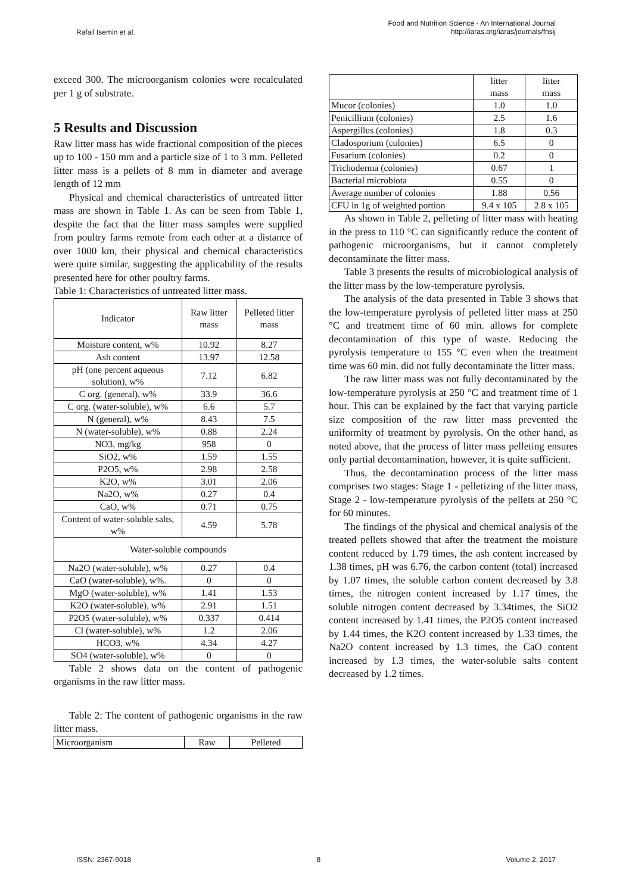Rafail Isemin et al.
Food and Nutrition Science - An International Journal
http://iaras.org/iaras/journals/fnsij
exceed 300. The microorganism colonies were recalculated per 1 g of substrate.
5 Results and Discussion
Raw litter mass has wide fractional composition of the pieces up to 100 - 150 mm and a particle size of 1 to 3 mm. Pelleted litter mass is a pellets of 8 mm in diameter and average length of 12 mm
Physical and chemical characteristics of untreated litter mass are shown in Table 1. As can be seen from Table 1, despite the fact that the litter mass samples were supplied from poultry farms remote from each other at a distance of over 1000 km, their physical and chemical characteristics were quite similar, suggesting the applicability of the results presented here for other poultry farms.
Table 1: Characteristics of untreated litter mass.
| Indicator | Raw litter mass | Pelleted litter mass |
| --- | --- | --- |
| Moisture content, w% | 10.92 | 8.27 |
| Ash content | 13.97 | 12.58 |
| pH (one percent aqueous solution), w% | 7.12 | 6.82 |
| C org. (general), w% | 33.9 | 36.6 |
| C org. (water-soluble), w% | 6.6 | 5.7 |
| N (general), w% | 8.43 | 7.5 |
| N (water-soluble), w% | 0.88 | 2.24 |
| NO3, mg/kg | 958 | 0 |
| SiO2, w% | 1.59 | 1.55 |
| P2O5, w% | 2.98 | 2.58 |
| K2O, w% | 3.01 | 2.06 |
| Na2O, w% | 0.27 | 0.4 |
| CaO, w% | 0.71 | 0.75 |
| Content of water-soluble salts, w% | 4.59 | 5.78 |
| Water-soluble compounds | | |
| Na2O (water-soluble), w% | 0.27 | 0.4 |
| CaO (water-soluble), w%. | 0 | 0 |
| MgO (water-soluble), w% | 1.41 | 1.53 |
| K2O (water-soluble), w% | 2.91 | 1.51 |
| P2O5 (water-soluble), w% | 0.337 | 0.414 |
| Cl (water-soluble), w% | 1.2 | 2.06 |
| HCO3, w% | 4.34 | 4.27 |
| SO4 (water-soluble), w% | 0 | 0 |
Table 2 shows data on the content of pathogenic organisms in the raw litter mass.
Table 2: The content of pathogenic organisms in the raw litter mass.
| Microorganism | Raw | Pelleted |
| | litter mass | litter mass |
| Mucor (colonies) | 1.0 | 1.0 |
| Penicillium (colonies) | 2.5 | 1.6 |
| Aspergillus (colonies) | 1.8 | 0.3 |
| Cladosporium (colonies) | 6.5 | 0 |
| Fusarium (colonies) | 0.2 | 0 |
| Trichoderma (colonies) | 0.67 | 1 |
| Bacterial microbiota | 0.55 | 0 |
| Average number of colonies | 1.88 | 0.56 |
| CFU in 1g of weighted portion | 9.4 x 105 | 2.8 x 105 |
As shown in Table 2, pelleting of litter mass with heating in the press to 110 °C can significantly reduce the content of pathogenic microorganisms, but it cannot completely decontaminate the litter mass.
Table 3 presents the results of microbiological analysis of the litter mass by the low-temperature pyrolysis.
The analysis of the data presented in Table 3 shows that the low-temperature pyrolysis of pelleted litter mass at 250 °C and treatment time of 60 min. allows for complete decontamination of this type of waste. Reducing the pyrolysis temperature to 155 °C even when the treatment time was 60 min. did not fully decontaminate the litter mass.
The raw litter mass was not fully decontaminated by the low-temperature pyrolysis at 250 °C and treatment time of 1 hour. This can be explained by the fact that varying particle size composition of the raw litter mass prevented the uniformity of treatment by pyrolysis. On the other hand, as noted above, that the process of litter mass pelleting ensures only partial decontamination, however, it is quite sufficient.
Thus, the decontamination process of the litter mass comprises two stages: Stage 1 - pelletizing of the litter mass, Stage 2 - low-temperature pyrolysis of the pellets at 250 °C for 60 minutes.
The findings of the physical and chemical analysis of the treated pellets showed that after the treatment the moisture content reduced by 1.79 times, the ash content increased by 1.38 times, pH was 6.76, the carbon content (total) increased by 1.07 times, the soluble carbon content decreased by 3.8 times, the nitrogen content increased by 1.17 times, the soluble nitrogen content decreased by 3.34times, the SiO2 content increased by 1.41 times, the P2O5 content increased by 1.44 times, the K2O content increased by 1.33 times, the Na2O content increased by 1.3 times, the CaO content increased by 1.3 times, the water-soluble salts content decreased by 1.2 times.
ISSN: 2367-9018 8 Volume 2, 2017